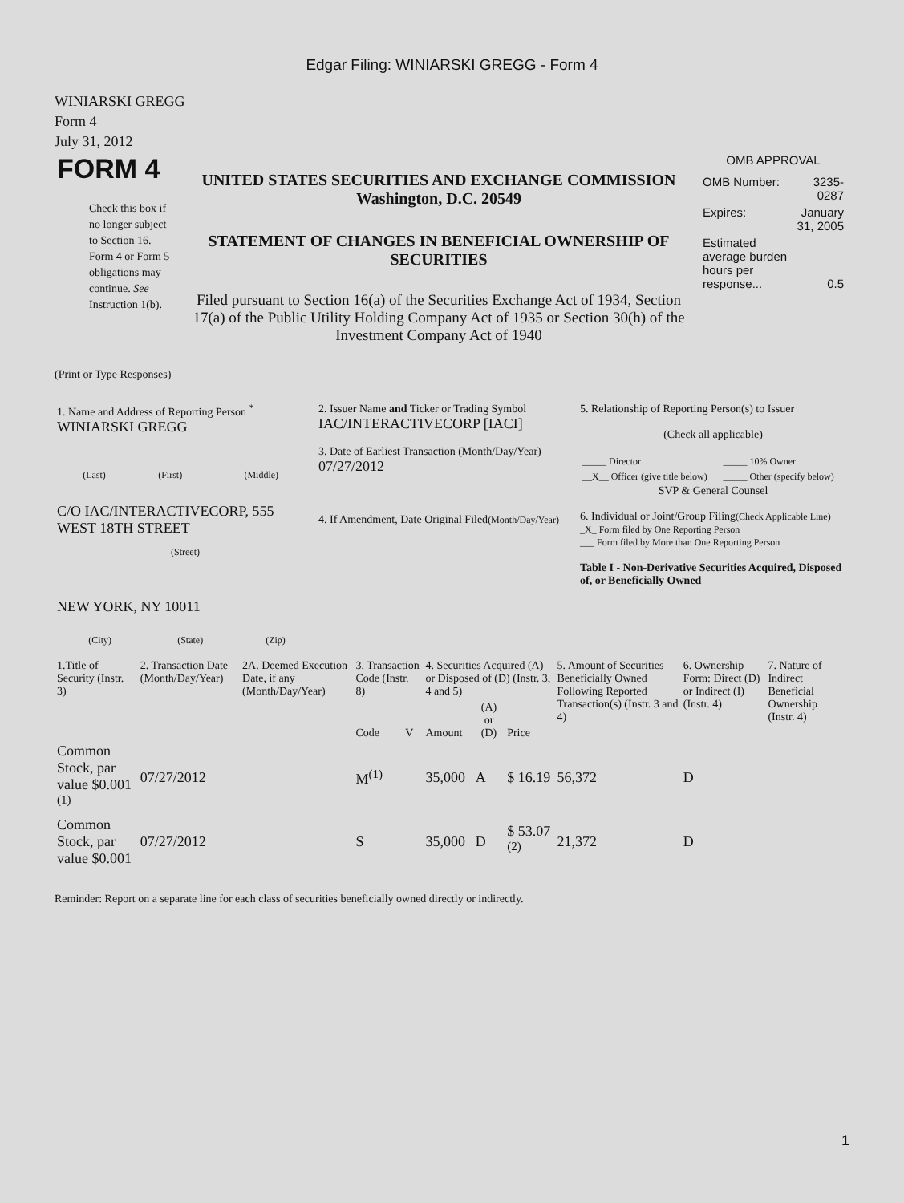Edgar Filing: WINIARSKI GREGG - Form 4
WINIARSKI GREGG
Form 4
July 31, 2012
| FORM 4 Check this box if no longer subject to Section 16. Form 4 or Form 5 obligations may continue. See Instruction 1(b). | UNITED STATES SECURITIES AND EXCHANGE COMMISSION Washington, D.C. 20549 STATEMENT OF CHANGES IN BENEFICIAL OWNERSHIP OF SECURITIES Filed pursuant to Section 16(a) of the Securities Exchange Act of 1934, Section 17(a) of the Public Utility Holding Company Act of 1935 or Section 30(h) of the Investment Company Act of 1940 | OMB APPROVAL / OMB Number: / 3235-0287 / / Expires: / January 31, 2005 / / Estimated average burden hours per response... / 0.5 / |
(Print or Type Responses)
| 1. Name and Address of Reporting Person <sup>*</sup> WINIARSKI GREGG / (Last) / (First) / (Middle) / C/O IAC/INTERACTIVECORP, 555 WEST 18TH STREET (Street) NEW YORK, NY 10011 / (City) / (State) / (Zip) / | 2. Issuer Name and Ticker or Trading Symbol IAC/INTERACTIVECORP [IACI] 3. Date of Earliest Transaction (Month/Day/Year) 07/27/2012 4. If Amendment, Date Original Filed (Month/Day/Year) | 5. Relationship of Reporting Person(s) to Issuer (Check all applicable) / _____ Director / _____ 10% Owner / / __X__ Officer (give title below) / _____ Other (specify below) / SVP & General Counsel 6. Individual or Joint/Group Filing (Check Applicable Line) _X_ Form filed by One Reporting Person ___ Form filed by More than One Reporting Person Table I - Non-Derivative Securities Acquired, Disposed of, or Beneficially Owned |
| 1.Title of Security (Instr. 3) | 2. Transaction Date (Month/Day/Year) | 2A. Deemed Execution Date, if any (Month/Day/Year) | 3. Transaction Code (Instr. 8) | | 4. Securities Acquired (A) or Disposed of (D) (Instr. 3, 4 and 5) | | | 5. Amount of Securities Beneficially Owned Following Reported Transaction(s) (Instr. 3 and 4) | 6. Ownership Form: Direct (D) or Indirect (I) (Instr. 4) | 7. Nature of Indirect Beneficial Ownership (Instr. 4) |
| --- | --- | --- | --- | --- | --- | --- | --- | --- | --- | --- |
| | | | Code | V | Amount | (A) or (D) | Price | | | |
| Common Stock, par value $0.001 <sup>(1)</sup> | 07/27/2012 | | M<sup>(1)</sup> | | 35,000 | A | $ 16.19 | 56,372 | D | |
| Common Stock, par value $0.001 | 07/27/2012 | | S | | 35,000 | D | $ 53.07 <sup>(2)</sup> | 21,372 | D | |
Reminder: Report on a separate line for each class of securities beneficially owned directly or indirectly.
1